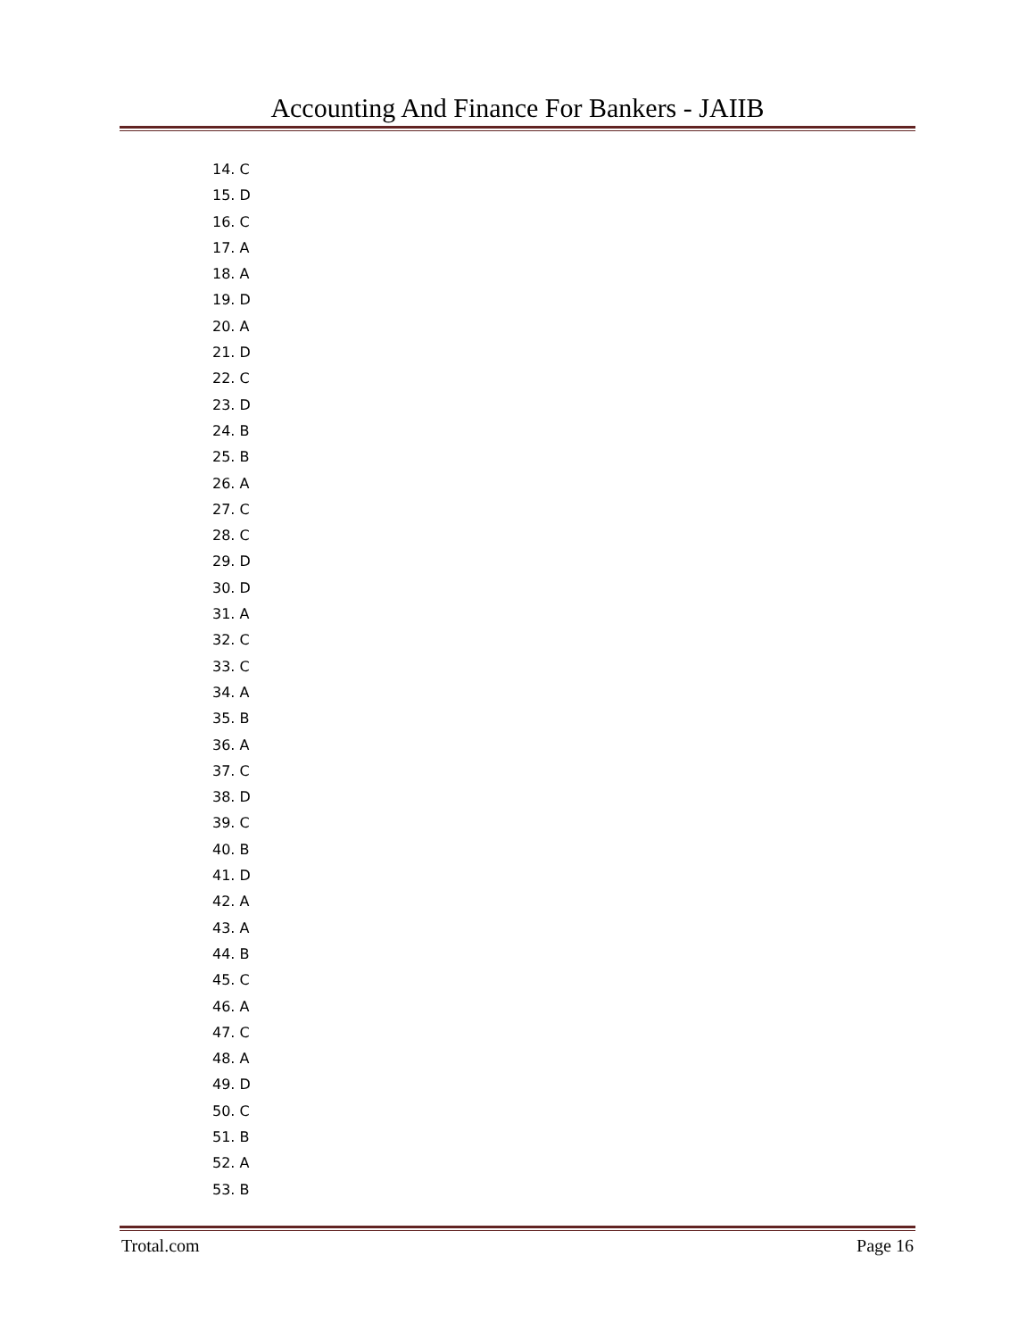Accounting And Finance For Bankers - JAIIB
14. C
15. D
16. C
17. A
18. A
19. D
20. A
21. D
22. C
23. D
24. B
25. B
26. A
27. C
28. C
29. D
30. D
31. A
32. C
33. C
34. A
35. B
36. A
37. C
38. D
39. C
40. B
41. D
42. A
43. A
44. B
45. C
46. A
47. C
48. A
49. D
50. C
51. B
52. A
53. B
Trotal.com Page 16